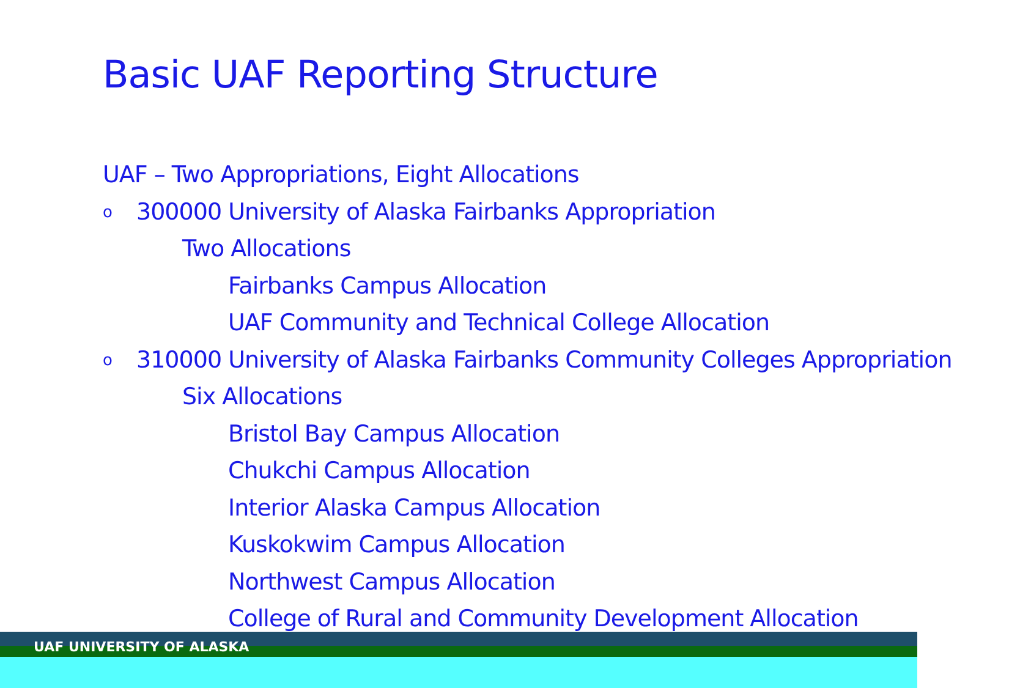Basic UAF Reporting Structure
UAF – Two Appropriations, Eight Allocations
o 300000 University of Alaska Fairbanks Appropriation
Two Allocations
Fairbanks Campus Allocation
UAF Community and Technical College Allocation
o 310000 University of Alaska Fairbanks Community Colleges Appropriation
Six Allocations
Bristol Bay Campus Allocation
Chukchi Campus Allocation
Interior Alaska Campus Allocation
Kuskokwim Campus Allocation
Northwest Campus Allocation
College of Rural and Community Development Allocation
UAF UNIVERSITY OF ALASKA